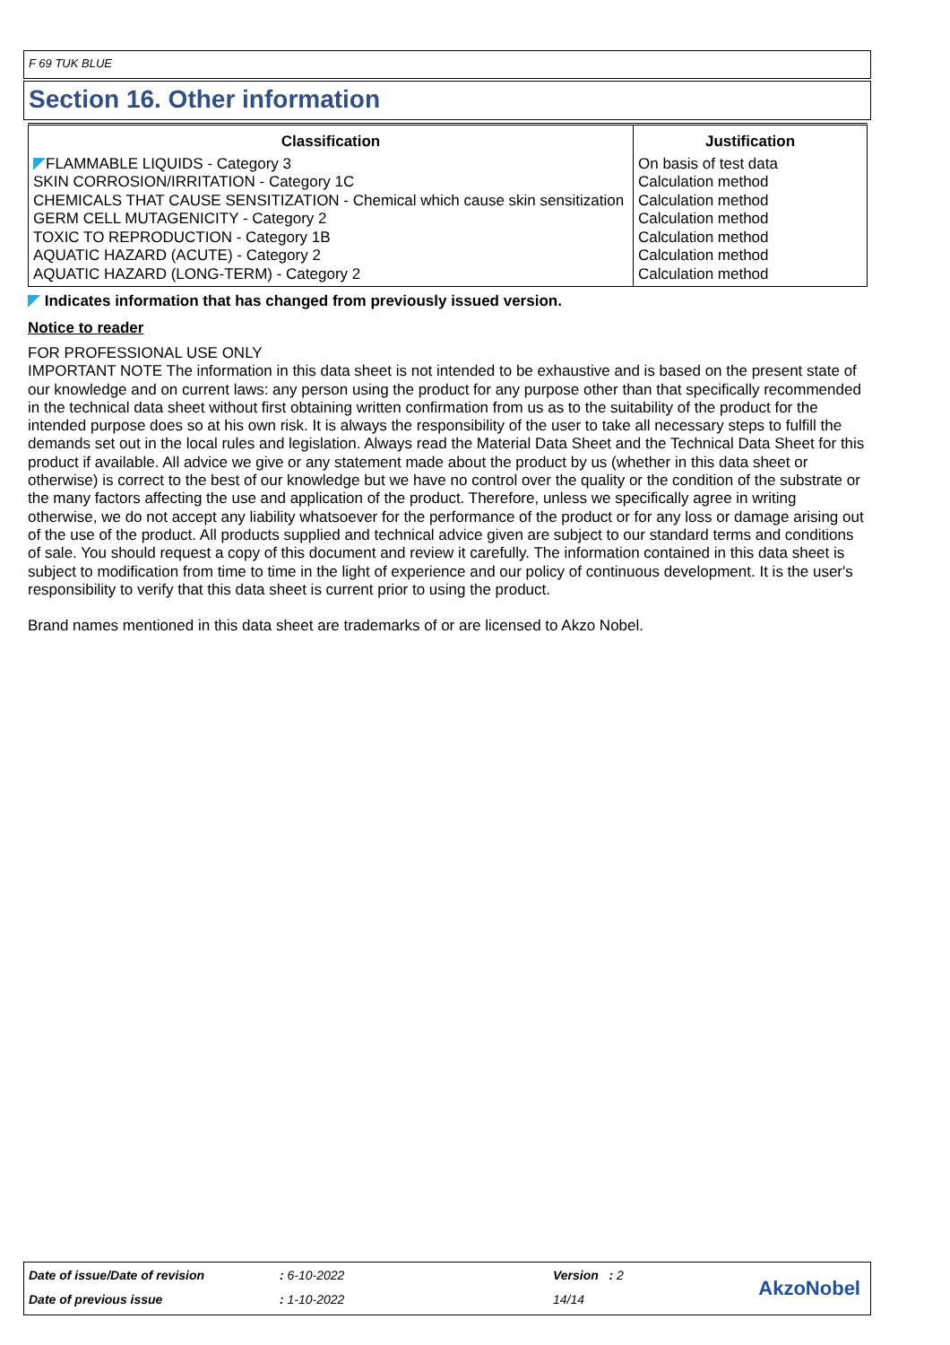F 69 TUK BLUE
Section 16. Other information
| Classification | Justification |
| --- | --- |
| FLAMMABLE LIQUIDS - Category 3 | On basis of test data |
| SKIN CORROSION/IRRITATION - Category 1C | Calculation method |
| CHEMICALS THAT CAUSE SENSITIZATION - Chemical which cause skin sensitization | Calculation method |
| GERM CELL MUTAGENICITY - Category 2 | Calculation method |
| TOXIC TO REPRODUCTION - Category 1B | Calculation method |
| AQUATIC HAZARD (ACUTE) - Category 2 | Calculation method |
| AQUATIC HAZARD (LONG-TERM) - Category 2 | Calculation method |
Indicates information that has changed from previously issued version.
Notice to reader
FOR PROFESSIONAL USE ONLY
IMPORTANT NOTE The information in this data sheet is not intended to be exhaustive and is based on the present state of our knowledge and on current laws: any person using the product for any purpose other than that specifically recommended in the technical data sheet without first obtaining written confirmation from us as to the suitability of the product for the intended purpose does so at his own risk. It is always the responsibility of the user to take all necessary steps to fulfill the demands set out in the local rules and legislation. Always read the Material Data Sheet and the Technical Data Sheet for this product if available. All advice we give or any statement made about the product by us (whether in this data sheet or otherwise) is correct to the best of our knowledge but we have no control over the quality or the condition of the substrate or the many factors affecting the use and application of the product. Therefore, unless we specifically agree in writing otherwise, we do not accept any liability whatsoever for the performance of the product or for any loss or damage arising out of the use of the product. All products supplied and technical advice given are subject to our standard terms and conditions of sale. You should request a copy of this document and review it carefully. The information contained in this data sheet is subject to modification from time to time in the light of experience and our policy of continuous development. It is the user's responsibility to verify that this data sheet is current prior to using the product.
Brand names mentioned in this data sheet are trademarks of or are licensed to Akzo Nobel.
Date of issue/Date of revision: 6-10-2022 Version : 2 AkzoNobel Date of previous issue: 1-10-2022 14/14